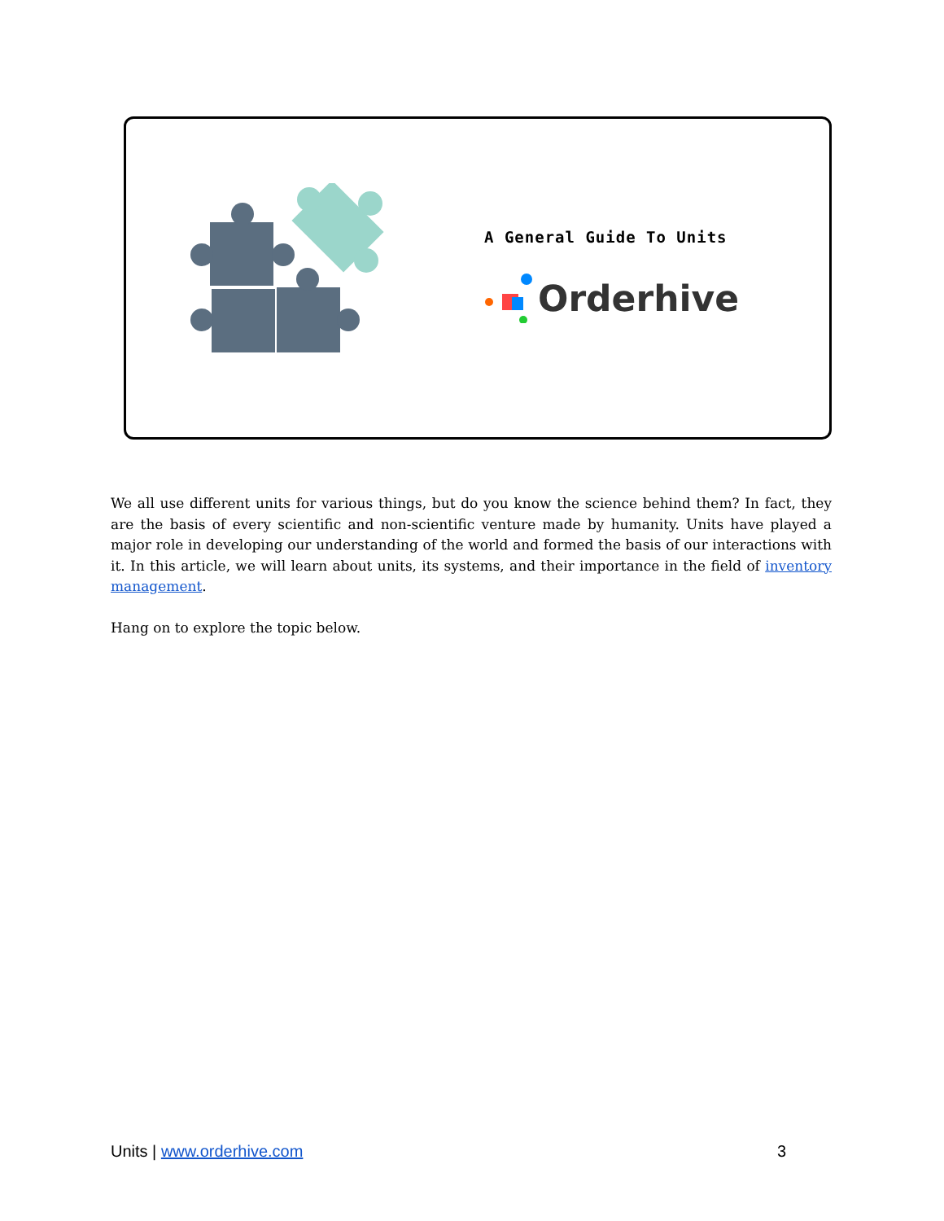A General Guide To Units
Orderhive
We all use different units for various things, but do you know the science behind them? In fact, they are the basis of every scientific and non-scientific venture made by humanity. Units have played a major role in developing our understanding of the world and formed the basis of our interactions with it. In this article, we will learn about units, its systems, and their importance in the field of inventory management.
Hang on to explore the topic below.
Units | www.orderhive.com 3